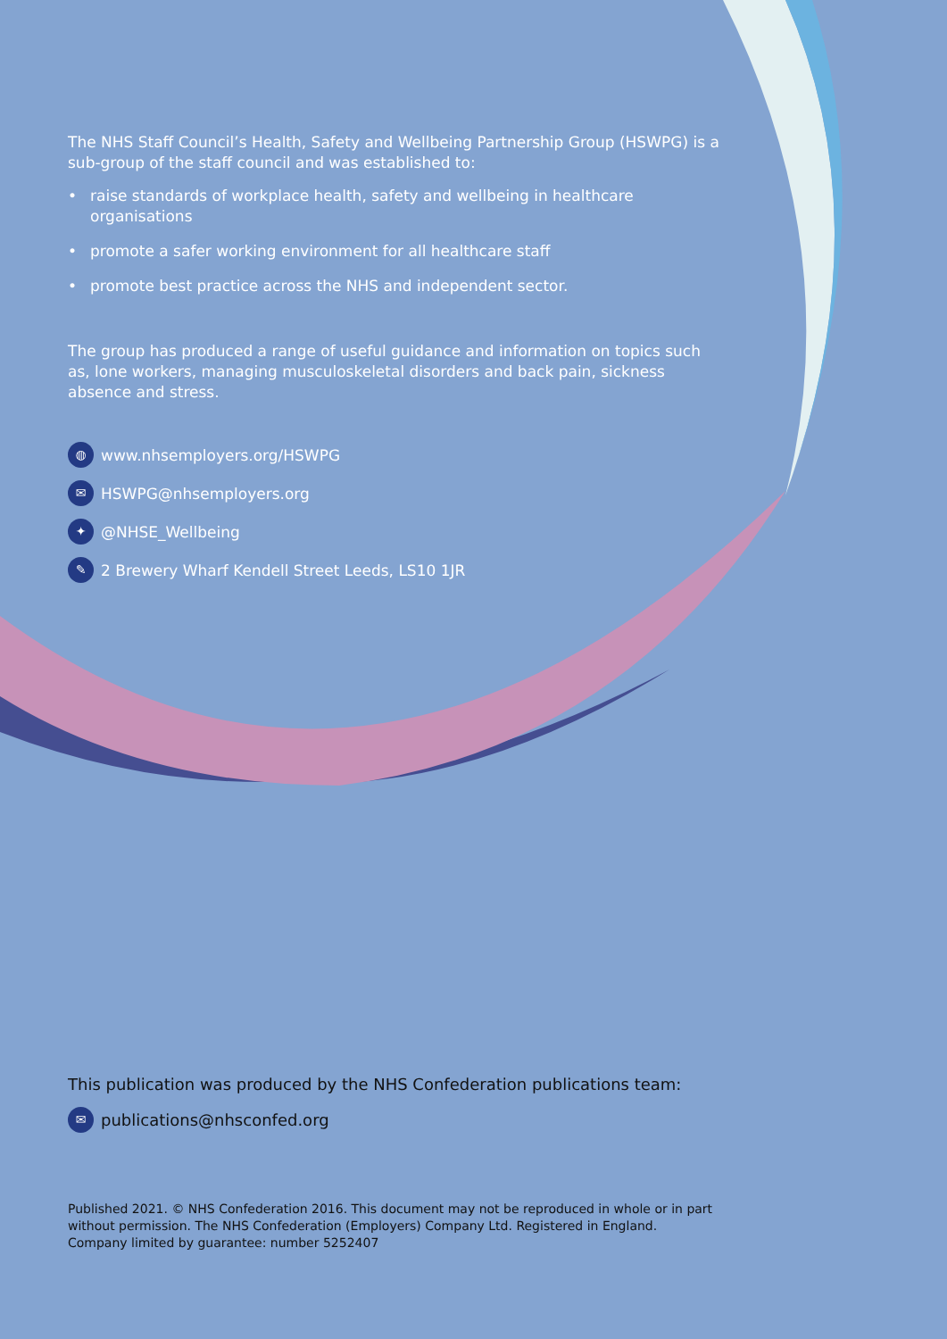The NHS Staff Council’s Health, Safety and Wellbeing Partnership Group (HSWPG) is a sub-group of the staff council and was established to:
• raise standards of workplace health, safety and wellbeing in healthcare organisations
• promote a safer working environment for all healthcare staff
• promote best practice across the NHS and independent sector.
The group has produced a range of useful guidance and information on topics such as, lone workers, managing musculoskeletal disorders and back pain, sickness absence and stress.
◍ www.nhsemployers.org/HSWPG
✉ HSWPG@nhsemployers.org
✦ @NHSE_Wellbeing
✎ 2 Brewery Wharf Kendell Street Leeds, LS10 1JR
This publication was produced by the NHS Confederation publications team:
✉ publications@nhsconfed.org
Published 2021. © NHS Confederation 2016. This document may not be reproduced in whole or in part without permission. The NHS Confederation (Employers) Company Ltd. Registered in England. Company limited by guarantee: number 5252407